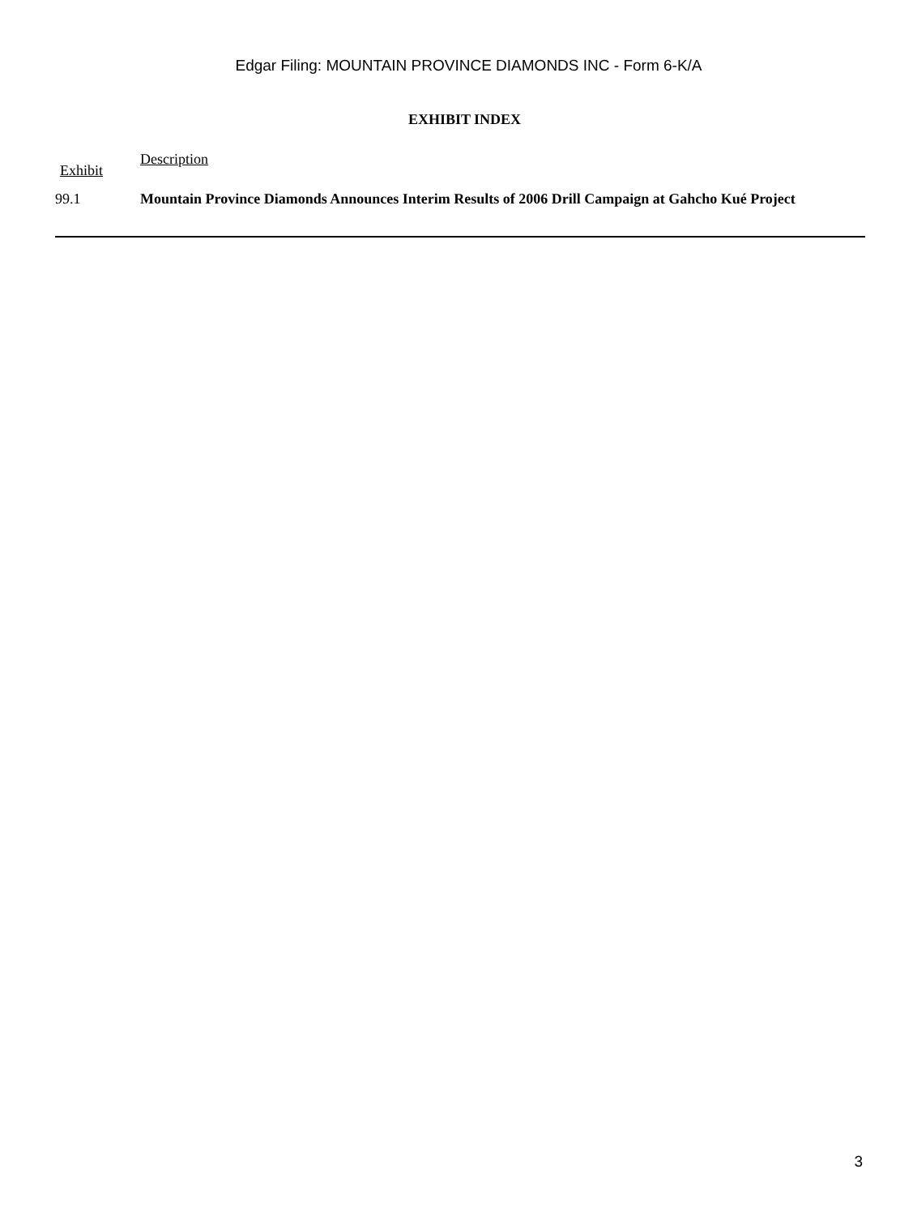Edgar Filing: MOUNTAIN PROVINCE DIAMONDS INC - Form 6-K/A
EXHIBIT INDEX
| Exhibit | Description |
| 99.1 | Mountain Province Diamonds Announces Interim Results of 2006 Drill Campaign at Gahcho Kué Project |
3